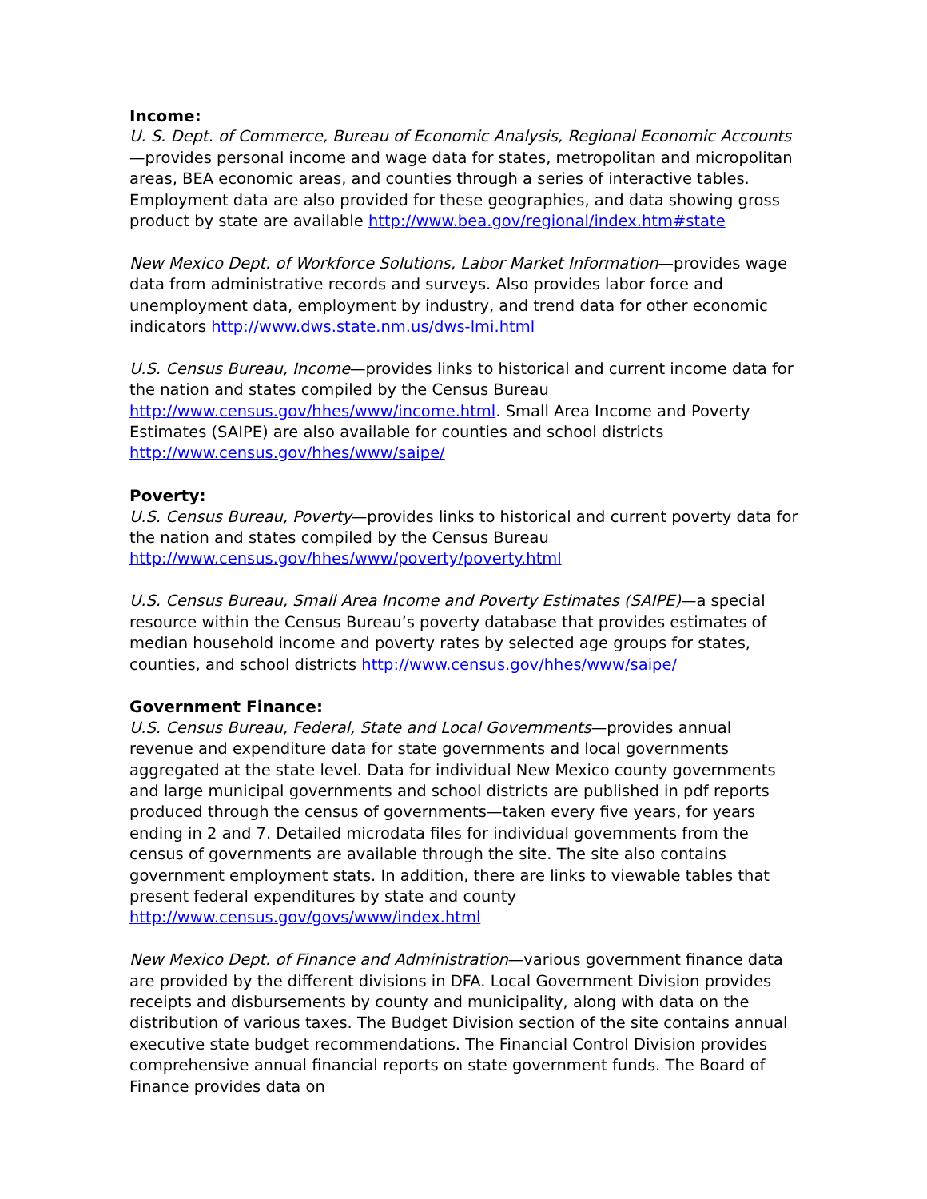Income:
U. S. Dept. of Commerce, Bureau of Economic Analysis, Regional Economic Accounts—provides personal income and wage data for states, metropolitan and micropolitan areas, BEA economic areas, and counties through a series of interactive tables. Employment data are also provided for these geographies, and data showing gross product by state are available http://www.bea.gov/regional/index.htm#state
New Mexico Dept. of Workforce Solutions, Labor Market Information—provides wage data from administrative records and surveys. Also provides labor force and unemployment data, employment by industry, and trend data for other economic indicators http://www.dws.state.nm.us/dws-lmi.html
U.S. Census Bureau, Income—provides links to historical and current income data for the nation and states compiled by the Census Bureau http://www.census.gov/hhes/www/income.html. Small Area Income and Poverty Estimates (SAIPE) are also available for counties and school districts http://www.census.gov/hhes/www/saipe/
Poverty:
U.S. Census Bureau, Poverty—provides links to historical and current poverty data for the nation and states compiled by the Census Bureau http://www.census.gov/hhes/www/poverty/poverty.html
U.S. Census Bureau, Small Area Income and Poverty Estimates (SAIPE)—a special resource within the Census Bureau’s poverty database that provides estimates of median household income and poverty rates by selected age groups for states, counties, and school districts http://www.census.gov/hhes/www/saipe/
Government Finance:
U.S. Census Bureau, Federal, State and Local Governments—provides annual revenue and expenditure data for state governments and local governments aggregated at the state level. Data for individual New Mexico county governments and large municipal governments and school districts are published in pdf reports produced through the census of governments—taken every five years, for years ending in 2 and 7. Detailed microdata files for individual governments from the census of governments are available through the site. The site also contains government employment stats. In addition, there are links to viewable tables that present federal expenditures by state and county http://www.census.gov/govs/www/index.html
New Mexico Dept. of Finance and Administration—various government finance data are provided by the different divisions in DFA. Local Government Division provides receipts and disbursements by county and municipality, along with data on the distribution of various taxes. The Budget Division section of the site contains annual executive state budget recommendations. The Financial Control Division provides comprehensive annual financial reports on state government funds. The Board of Finance provides data on